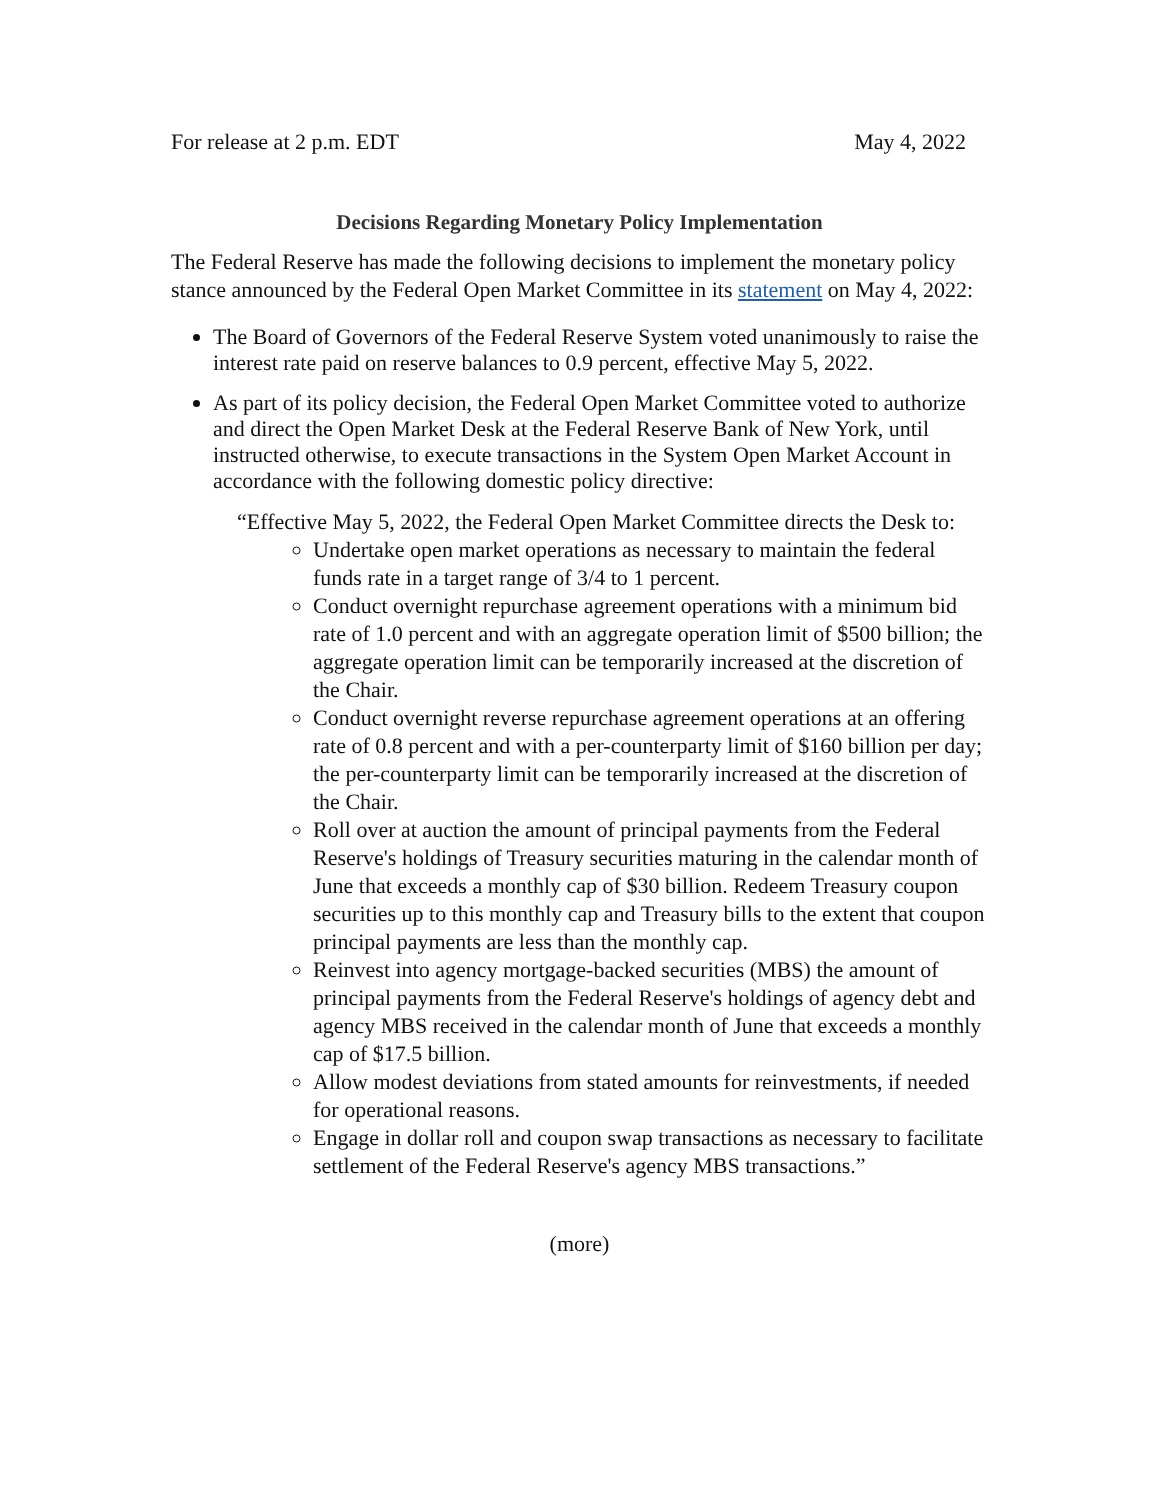For release at 2 p.m. EDT May 4, 2022
Decisions Regarding Monetary Policy Implementation
The Federal Reserve has made the following decisions to implement the monetary policy stance announced by the Federal Open Market Committee in its statement on May 4, 2022:
The Board of Governors of the Federal Reserve System voted unanimously to raise the interest rate paid on reserve balances to 0.9 percent, effective May 5, 2022.
As part of its policy decision, the Federal Open Market Committee voted to authorize and direct the Open Market Desk at the Federal Reserve Bank of New York, until instructed otherwise, to execute transactions in the System Open Market Account in accordance with the following domestic policy directive:
“Effective May 5, 2022, the Federal Open Market Committee directs the Desk to:
Undertake open market operations as necessary to maintain the federal funds rate in a target range of 3/4 to 1 percent.
Conduct overnight repurchase agreement operations with a minimum bid rate of 1.0 percent and with an aggregate operation limit of $500 billion; the aggregate operation limit can be temporarily increased at the discretion of the Chair.
Conduct overnight reverse repurchase agreement operations at an offering rate of 0.8 percent and with a per-counterparty limit of $160 billion per day; the per-counterparty limit can be temporarily increased at the discretion of the Chair.
Roll over at auction the amount of principal payments from the Federal Reserve's holdings of Treasury securities maturing in the calendar month of June that exceeds a monthly cap of $30 billion. Redeem Treasury coupon securities up to this monthly cap and Treasury bills to the extent that coupon principal payments are less than the monthly cap.
Reinvest into agency mortgage-backed securities (MBS) the amount of principal payments from the Federal Reserve's holdings of agency debt and agency MBS received in the calendar month of June that exceeds a monthly cap of $17.5 billion.
Allow modest deviations from stated amounts for reinvestments, if needed for operational reasons.
Engage in dollar roll and coupon swap transactions as necessary to facilitate settlement of the Federal Reserve's agency MBS transactions.”
(more)